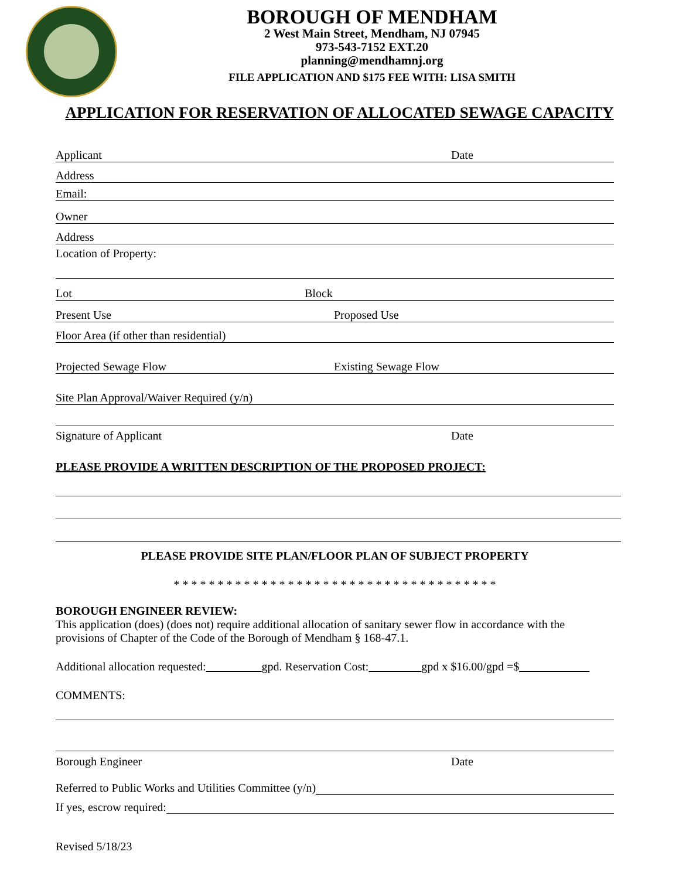BOROUGH OF MENDHAM
2 West Main Street, Mendham, NJ 07945
973-543-7152 EXT.20
planning@mendhamnj.org
FILE APPLICATION AND $175 FEE WITH: LISA SMITH
APPLICATION FOR RESERVATION OF ALLOCATED SEWAGE CAPACITY
Applicant Date
Address
Email:
Owner
Address
Location of Property:
Lot Block
Present Use Proposed Use
Floor Area (if other than residential)
Projected Sewage Flow Existing Sewage Flow
Site Plan Approval/Waiver Required (y/n)
Signature of Applicant Date
PLEASE PROVIDE A WRITTEN DESCRIPTION OF THE PROPOSED PROJECT:
PLEASE PROVIDE SITE PLAN/FLOOR PLAN OF SUBJECT PROPERTY
* * * * * * * * * * * * * * * * * * * * * * * * * * * * * * * * * * * * *
BOROUGH ENGINEER REVIEW:
This application (does) (does not) require additional allocation of sanitary sewer flow in accordance with the provisions of Chapter of the Code of the Borough of Mendham § 168-47.1.
Additional allocation requested: gpd. Reservation Cost: gpd x $16.00/gpd =$
COMMENTS:
Borough Engineer Date
Referred to Public Works and Utilities Committee (y/n)
If yes, escrow required:
Revised 5/18/23